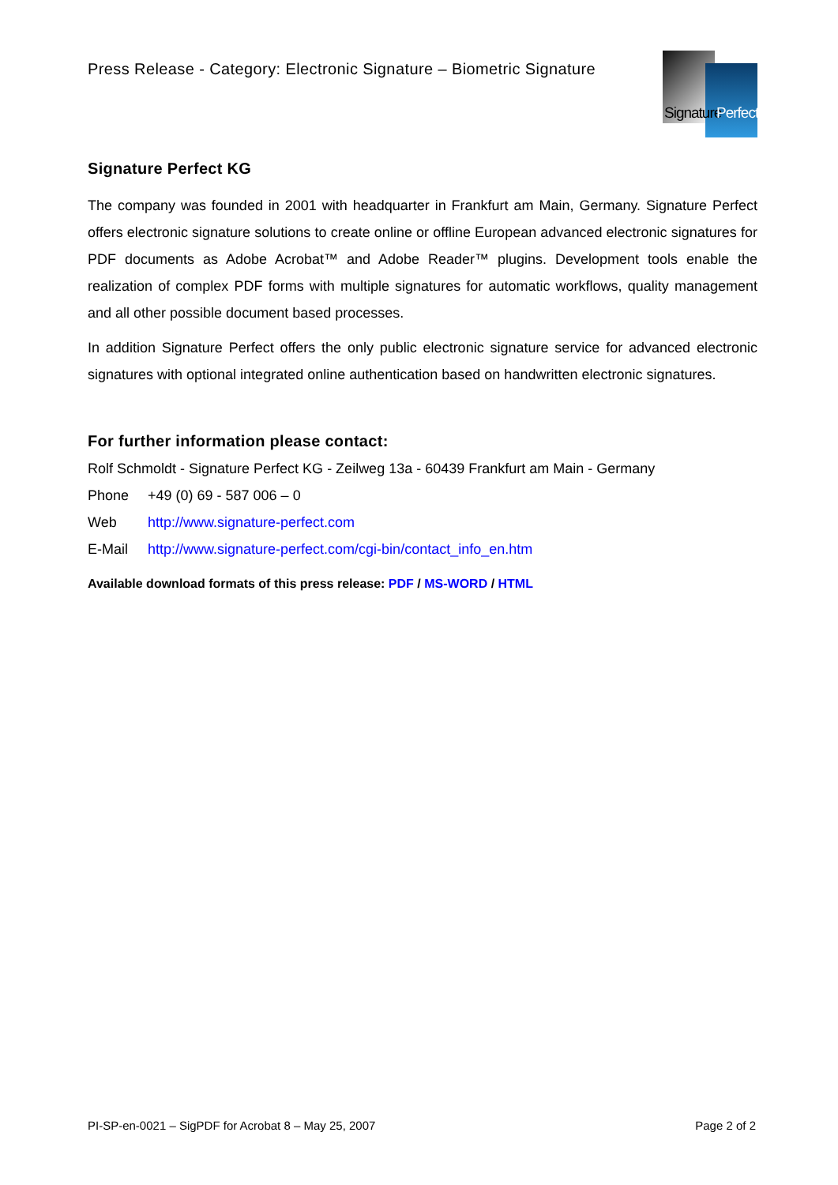Press Release - Category: Electronic Signature – Biometric Signature
Signature Perfect
Signature Perfect KG
The company was founded in 2001 with headquarter in Frankfurt am Main, Germany. Signature Perfect offers electronic signature solutions to create online or offline European advanced electronic signatures for PDF documents as Adobe Acrobat™ and Adobe Reader™ plugins. Development tools enable the realization of complex PDF forms with multiple signatures for automatic workflows, quality management and all other possible document based processes.
In addition Signature Perfect offers the only public electronic signature service for advanced electronic signatures with optional integrated online authentication based on handwritten electronic signatures.
For further information please contact:
Rolf Schmoldt - Signature Perfect KG - Zeilweg 13a - 60439 Frankfurt am Main - Germany
Phone +49 (0) 69 - 587 006 – 0
Web http://www.signature-perfect.com
E-Mail http://www.signature-perfect.com/cgi-bin/contact_info_en.htm
Available download formats of this press release: PDF / MS-WORD / HTML
PI-SP-en-0021 – SigPDF for Acrobat 8 – May 25, 2007 Page 2 of 2